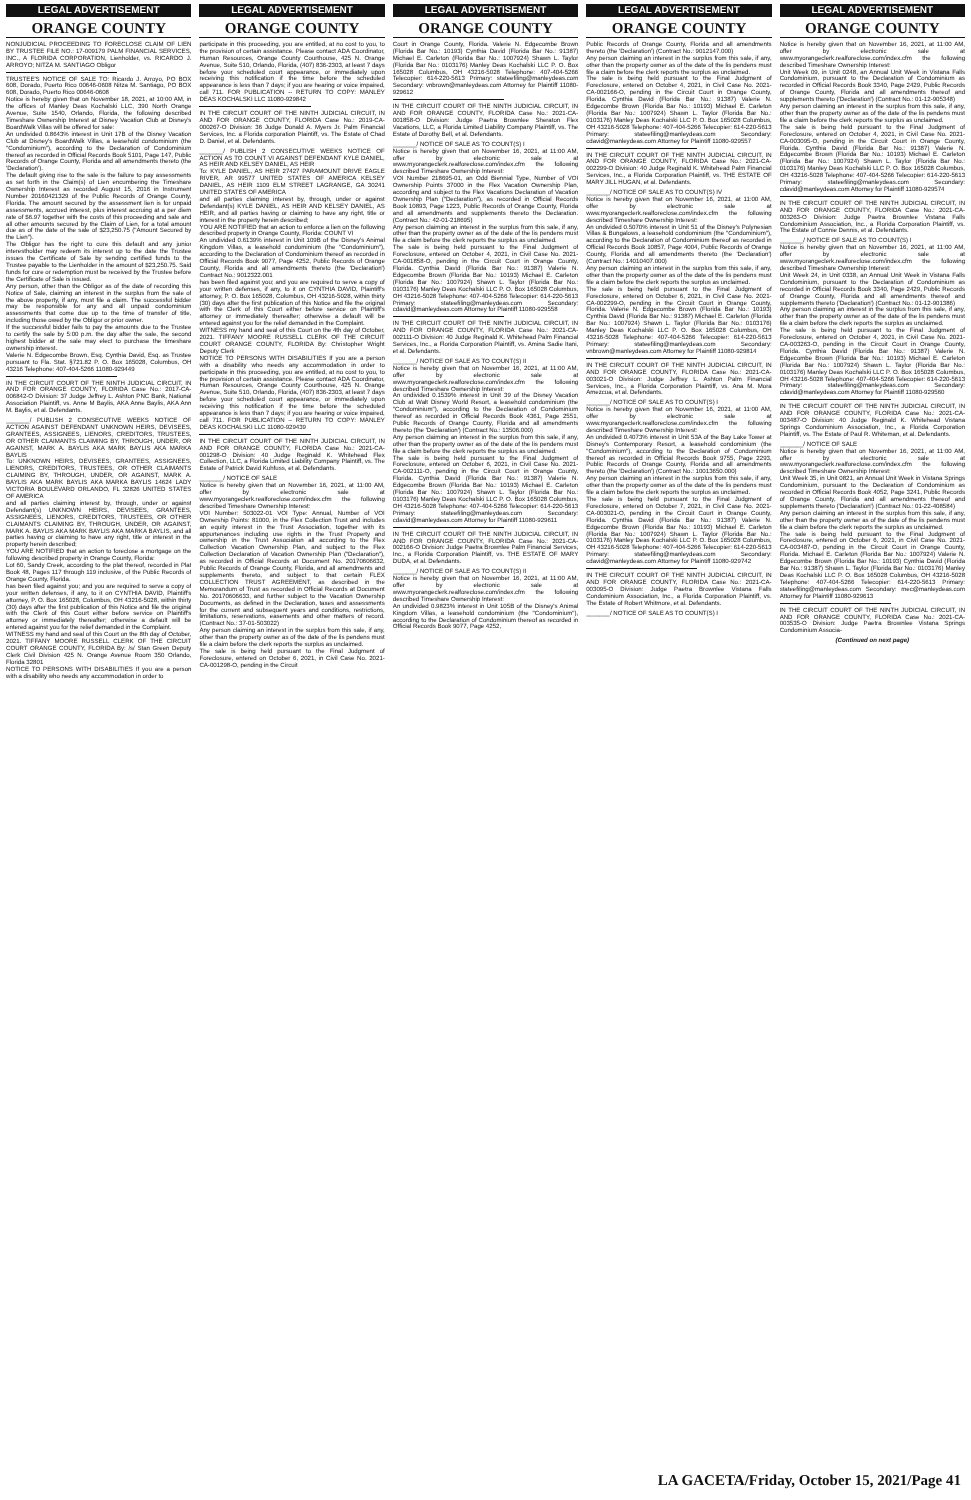LEGAL ADVERTISEMENT
ORANGE COUNTY
NONJUDICIAL PROCEEDING TO FORECLOSE CLAIM OF LIEN BY TRUSTEE FILE NO.: 17-009179 PALM FINANCIAL SERVICES, INC., A FLORIDA CORPORATION, Lienholder, vs. RICARDO J. ARROYO; NITZA M. SANTIAGO Obligor
TRUSTEE'S NOTICE OF SALE TO: Ricardo J. Arroyo, PO BOX 608, Dorado, Puerto Rico 00646-0608 Nitza M. Santiago, PO BOX 608, Dorado, Puerto Rico 00646-0608
Notice is hereby given that on November 18, 2021, at 10:00 AM, in the offices of Manley Deas Kochalski LLC, 390 North Orange Avenue, Suite 1540, Orlando, Florida, the following described Timeshare Ownership Interest at Disney Vacation Club at Disney's BoardWalk Villas will be offered for sale:
An undivided 0.8643% interest in Unit 17B of the Disney Vacation Club at Disney's BoardWalk Villas, a leasehold condominium (the "Condominium"), according to the Declaration of Condominium thereof as recorded in Official Records Book 5101, Page 147, Public Records of Orange County, Florida and all amendments thereto (the 'Declaration').
The default giving rise to the sale is the failure to pay assessments as set forth in the Claim(s) of Lien encumbering the Timeshare Ownership Interest as recorded August 15, 2016 in Instrument Number 20160421329 of the Public Records of Orange County, Florida. The amount secured by the assessment lien is for unpaid assessments, accrued interest, plus interest accruing at a per diem rate of $6.97 together with the costs of this proceeding and sale and all other amounts secured by the Claim of Lien, for a total amount due as of the date of the sale of $23,250.75 ("Amount Secured by the Lien").
The Obligor has the right to cure this default and any junior interestholder may redeem its interest up to the date the Trustee issues the Certificate of Sale by sending certified funds to the Trustee payable to the Lienholder in the amount of $23,250.75. Said funds for cure or redemption must be received by the Trustee before the Certificate of Sale is issued.
Any person, other than the Obligor as of the date of recording this Notice of Sale, claiming an interest in the surplus from the sale of the above property, if any, must file a claim. The successful bidder may be responsible for any and all unpaid condominium assessments that come due up to the time of transfer of title, including those owed by the Obligor or prior owner.
If the successful bidder fails to pay the amounts due to the Trustee to certify the sale by 5:00 p.m. the day after the sale, the second highest bidder at the sale may elect to purchase the timeshare ownership interest.
Valerie N. Edgecombe Brown, Esq. Cynthia David, Esq. as Trustee pursuant to Fla. Stat. §721.82 P. O. Box 165028, Columbus, OH 43216 Telephone: 407-404-5266 11080-929449
IN THE CIRCUIT COURT OF THE NINTH JUDICIAL CIRCUIT, IN AND FOR ORANGE COUNTY, FLORIDA Case No.: 2017-CA-006842-O Division: 37 Judge Jeffrey L. Ashton PNC Bank, National Association Plaintiff, vs. Anne M Baylis, AKA Anne Baylis, AKA Ann M. Baylis, et al. Defendants.
_______/ PUBLISH 2 CONSECUTIVE WEEKS NOTICE OF ACTION AGAINST DEFENDANT UNKNOWN HEIRS, DEVISEES, GRANTEES, ASSIGNEES, LIENORS, CREDITORS, TRUSTEES, OR OTHER CLAIMANTS CLAIMING BY, THROUGH, UNDER, OR AGAINST, MARK A. BAYLIS AKA MARK BAYLIS AKA MARKA BAYLIS
To: UNKNOWN HEIRS, DEVISEES, GRANTEES, ASSIGNEES, LIENORS, CREDITORS, TRUSTEES, OR OTHER CLAIMANTS CLAIMING BY, THROUGH, UNDER, OR AGAINST, MARK A. BAYLIS AKA MARK BAYLIS AKA MARKA BAYLIS 14624 LADY VICTORIA BOULEVARD ORLANDO, FL 32826 UNITED STATES OF AMERICA
and all parties claiming interest by, through, under or against Defendant(s) UNKNOWN HEIRS, DEVISEES, GRANTEES, ASSIGNEES, LIENORS, CREDITORS, TRUSTEES, OR OTHER CLAIMANTS CLAIMING BY, THROUGH, UNDER, OR AGAINST, MARK A. BAYLIS AKA MARK BAYLIS AKA MARKA BAYLIS, and all parties having or claiming to have any right, title or interest in the property herein described;
YOU ARE NOTIFIED that an action to foreclose a mortgage on the following described property in Orange County, Florida:
Lot 60, Sandy Creek, according to the plat thereof, recorded in Plat Book 48, Pages 117 through 119 inclusive, of the Public Records of Orange County, Florida.
has been filed against you; and you are required to serve a copy of your written defenses, if any, to it on CYNTHIA DAVID, Plaintiff's attorney, P. O. Box 165028, Columbus, OH 43216-5028, within thirty (30) days after the first publication of this Notice and file the original with the Clerk of this Court either before service on Plaintiff's attorney or immediately thereafter; otherwise a default will be entered against you for the relief demanded in the Complaint.
WITNESS my hand and seal of this Court on the 8th day of October, 2021. TIFFANY MOORE RUSSELL CLERK OF THE CIRCUIT COURT ORANGE COUNTY, FLORIDA By: /s/ Stan Green Deputy Clerk Civil Division 425 N. Orange Avenue Room 350 Orlando, Florida 32801
NOTICE TO PERSONS WITH DISABILITIES If you are a person with a disability who needs any accommodation in order to
LEGAL ADVERTISEMENT
ORANGE COUNTY
participate in this proceeding, you are entitled, at no cost to you, to the provision of certain assistance. Please contact ADA Coordinator, Human Resources, Orange County Courthouse, 425 N. Orange Avenue, Suite 510, Orlando, Florida, (407) 836-2303, at least 7 days before your scheduled court appearance, or immediately upon receiving this notification if the time before the scheduled appearance is less than 7 days; if you are hearing or voice impaired, call 711. FOR PUBLICATION -- RETURN TO COPY: MANLEY DEAS KOCHALSKI LLC 11080-929842
IN THE CIRCUIT COURT OF THE NINTH JUDICIAL CIRCUIT, IN AND FOR ORANGE COUNTY, FLORIDA Case No.: 2019-CA-000267-O Division: 36 Judge Donald A. Myers Jr. Palm Financial Services, Inc. a Florida corporation Plaintiff, vs. The Estate of Chad D. Daniel, et al. Defendants.
_______/ PUBLISH 2 CONSECUTIVE WEEKS NOTICE OF ACTION AS TO COUNT VI AGAINST DEFENDANT KYLE DANIEL, AS HEIR AND KELSEY DANIEL, AS HEIR
To: KYLE DANIEL, AS HEIR 27427 PARAMOUNT DRIVE EAGLE RIVER, AR 99577 UNITED STATES OF AMERICA KELSEY DANIEL, AS HEIR 1109 ELM STREET LAGRANGE, GA 30241 UNITED STATES OF AMERICA
and all parties claiming interest by, through, under or against Defendant(s) KYLE DANIEL, AS HEIR AND KELSEY DANIEL, AS HEIR, and all parties having or claiming to have any right, title or interest in the property herein described;
YOU ARE NOTIFIED that an action to enforce a lien on the following described property in Orange County, Florida: COUNT VI
An undivided 0.6139% interest in Unit 109B of the Disney's Animal Kingdom Villas, a leasehold condominium (the "Condominium"), according to the Declaration of Condominium thereof as recorded in Official Records Book 9077, Page 4252, Public Records of Orange County, Florida and all amendments thereto (the 'Declaration') Contract No.: 9012322.001
has been filed against you; and you are required to serve a copy of your written defenses, if any, to it on CYNTHIA DAVID, Plaintiff's attorney, P. O. Box 165028, Columbus, OH 43216-5028, within thirty (30) days after the first publication of this Notice and file the original with the Clerk of this Court either before service on Plaintiff's attorney or immediately thereafter; otherwise a default will be entered against you for the relief demanded in the Complaint.
WITNESS my hand and seal of this Court on the 4th day of October, 2021. TIFFANY MOORE RUSSELL CLERK OF THE CIRCUIT COURT ORANGE COUNTY, FLORIDA By: Christopher Wright Deputy Clerk
NOTICE TO PERSONS WITH DISABILITIES If you are a person with a disability who needs any accommodation in order to participate in this proceeding, you are entitled, at no cost to you, to the provision of certain assistance. Please contact ADA Coordinator, Human Resources, Orange County Courthouse, 425 N. Orange Avenue, Suite 510, Orlando, Florida, (407) 836-2303, at least 7 days before your scheduled court appearance, or immediately upon receiving this notification if the time before the scheduled appearance is less than 7 days; if you are hearing or voice impaired, call 711. FOR PUBLICATION – RETURN TO COPY: MANLEY DEAS KOCHALSKI LLC 11080-929439
IN THE CIRCUIT COURT OF THE NINTH JUDICIAL CIRCUIT, IN AND FOR ORANGE COUNTY, FLORIDA Case No.: 2021-CA-001298-O Division: 40 Judge Reginald K. Whitehead Flex Collection, LLC, a Florida Limited Liability Company Plaintiff, vs. The Estate of Patrick David Kuhfuss, et al. Defendants.
_______/ NOTICE OF SALE
Notice is hereby given that on November 16, 2021, at 11:00 AM, offer by electronic sale at www.myorangeclerk.realforeclose.com/index.cfm the following described Timeshare Ownership Interest:
VOI Number: 503022-01 VOI Type: Annual, Number of VOI Ownership Points: 81000, in the Flex Collection Trust and includes an equity interest in the Trust Association, together with its appurtenances including use rights in the Trust Property and ownership in the Trust Association all according to the Flex Collection Vacation Ownership Plan, and subject to the Flex Collection Declaration of Vacation Ownership Plan ("Declaration"), as recorded in Official Records at Document No. 20170606632, Public Records of Orange County, Florida, and all amendments and supplements thereto, and subject to that certain FLEX COLLECTION TRUST AGREEMENT, as described in the Memorandum of Trust as recorded in Official Records at Document No. 20170606633, and further subject to the Vacation Ownership Documents, as defined in the Declaration, taxes and assessments for the current and subsequent years and conditions, restrictions, limitations, reservations, easements and other matters of record. (Contract No.: 37-01-503022)
Any person claiming an interest in the surplus from this sale, if any, other than the property owner as of the date of the lis pendens must file a claim before the clerk reports the surplus as unclaimed.
The sale is being held pursuant to the Final Judgment of Foreclosure, entered on October 6, 2021, in Civil Case No. 2021-CA-001298-O, pending in the Circuit
LEGAL ADVERTISEMENT
ORANGE COUNTY
Court in Orange County, Florida. Valerie N. Edgecombe Brown (Florida Bar No.: 10193) Cynthia David (Florida Bar No.: 91387) Michael E. Carleton (Florida Bar No.: 1007924) Shawn L. Taylor (Florida Bar No.: 0103176) Manley Deas Kochalski LLC P. O. Box 165028 Columbus, OH 43216-5028 Telephone: 407-404-5266 Telecopier: 614-220-5613 Primary: stateefiling@manleydeas.com Secondary: vnbrown@manleydeas.com Attorney for Plaintiff 11080-929612
IN THE CIRCUIT COURT OF THE NINTH JUDICIAL CIRCUIT, IN AND FOR ORANGE COUNTY, FLORIDA Case No.: 2021-CA-001858-O Division: Judge Paetra Brownlee Sheraton Flex Vacations, LLC, a Florida Limited Liability Company Plaintiff, vs. The Estate of Dorothy Bell, et al. Defendants.
_______/ NOTICE OF SALE AS TO COUNT(S) I
Notice is hereby given that on November 16, 2021, at 11:00 AM, offer by electronic sale at www.myorangeclerk.realforeclose.com/index.cfm the following described Timeshare Ownership Interest:
VOI Number 218695-01, an Odd Biennial Type, Number of VOI Ownership Points 37000 in the Flex Vacation Ownership Plan, according and subject to the Flex Vacations Declaration of Vacation Ownership Plan ("Declaration"), as recorded in Official Records Book 10893, Page 1223, Public Records of Orange County, Florida and all amendments and supplements thereto the Declaration. (Contract No.: 42-01-218695)
Any person claiming an interest in the surplus from this sale, if any, other than the property owner as of the date of the lis pendens must file a claim before the clerk reports the surplus as unclaimed.
The sale is being held pursuant to the Final Judgment of Foreclosure, entered on October 4, 2021, in Civil Case No. 2021-CA-001858-O, pending in the Circuit Court in Orange County, Florida. Cynthia David (Florida Bar No.: 91387) Valerie N. Edgecombe Brown (Florida Bar No.: 10193) Michael E. Carleton (Florida Bar No.: 1007924) Shawn L. Taylor (Florida Bar No.: 0103176) Manley Deas Kochalski LLC P. O. Box 165028 Columbus, OH 43216-5028 Telephone: 407-404-5266 Telecopier: 614-220-5613 Primary: stateefiling@manleydeas.com Secondary: cdavid@manleydeas.com Attorney for Plaintiff 11080-929558
IN THE CIRCUIT COURT OF THE NINTH JUDICIAL CIRCUIT, IN AND FOR ORANGE COUNTY, FLORIDA Case No.: 2021-CA-002111-O Division: 40 Judge Reginald K. Whitehead Palm Financial Services, Inc., a Florida Corporation Plaintiff, vs. Amina Sadie Itani, et al. Defendants.
_______/ NOTICE OF SALE AS TO COUNT(S) II
Notice is hereby given that on November 16, 2021, at 11:00 AM, offer by electronic sale at www.myorangeclerk.realforeclose.com/index.cfm the following described Timeshare Ownership Interest:
An undivided 0.1539% interest in Unit 39 of the Disney Vacation Club at Walt Disney World Resort, a leasehold condominium (the "Condominium"), according to the Declaration of Condominium thereof as recorded in Official Records Book 4361, Page 2551, Public Records of Orange County, Florida and all amendments thereto (the 'Declaration') (Contract No.: 13506.000)
Any person claiming an interest in the surplus from this sale, if any, other than the property owner as of the date of the lis pendens must file a claim before the clerk reports the surplus as unclaimed.
The sale is being held pursuant to the Final Judgment of Foreclosure, entered on October 6, 2021, in Civil Case No. 2021-CA-002111-O, pending in the Circuit Court in Orange County, Florida. Cynthia David (Florida Bar No.: 91387) Valerie N. Edgecombe Brown (Florida Bar No.: 10193) Michael E. Carleton (Florida Bar No.: 1007924) Shawn L. Taylor (Florida Bar No.: 0103176) Manley Deas Kochalski LLC P. O. Box 165028 Columbus, OH 43216-5028 Telephone: 407-404-5266 Telecopier: 614-220-5613 Primary: stateefiling@manleydeas.com Secondary: cdavid@manleydeas.com Attorney for Plaintiff 11080-929611
IN THE CIRCUIT COURT OF THE NINTH JUDICIAL CIRCUIT, IN AND FOR ORANGE COUNTY, FLORIDA Case No.: 2021-CA-002166-O Division: Judge Paetra Brownlee Palm Financial Services, Inc., a Florida Corporation Plaintiff, vs. THE ESTATE OF MARY DUDA, et al. Defendants.
_______/ NOTICE OF SALE AS TO COUNT(S) II
Notice is hereby given that on November 16, 2021, at 11:00 AM, offer by electronic sale at www.myorangeclerk.realforeclose.com/index.cfm the following described Timeshare Ownership Interest:
An undivided 0.9823% interest in Unit 105B of the Disney's Animal Kingdom Villas, a leasehold condominium (the "Condominium"), according to the Declaration of Condominium thereof as recorded in Official Records Book 9077, Page 4252,
LEGAL ADVERTISEMENT
ORANGE COUNTY
Public Records of Orange County, Florida and all amendments thereto (the 'Declaration') (Contract No.: 9012147.000)
Any person claiming an interest in the surplus from this sale, if any, other than the property owner as of the date of the lis pendens must file a claim before the clerk reports the surplus as unclaimed.
The sale is being held pursuant to the Final Judgment of Foreclosure, entered on October 4, 2021, in Civil Case No. 2021-CA-002166-O, pending in the Circuit Court in Orange County, Florida. Cynthia David (Florida Bar No.: 91387) Valerie N. Edgecombe Brown (Florida Bar No.: 10193) Michael E. Carleton (Florida Bar No.: 1007924) Shawn L. Taylor (Florida Bar No.: 0103176) Manley Deas Kochalski LLC P. O. Box 165028 Columbus, OH 43216-5028 Telephone: 407-404-5266 Telecopier: 614-220-5613 Primary: stateefiling@manleydeas.com Secondary: cdavid@manleydeas.com Attorney for Plaintiff 11080-929557
IN THE CIRCUIT COURT OF THE NINTH JUDICIAL CIRCUIT, IN AND FOR ORANGE COUNTY, FLORIDA Case No.: 2021-CA-002299-O Division: 40 Judge Reginald K. Whitehead Palm Financial Services, Inc., a Florida Corporation Plaintiff, vs. THE ESTATE OF MARY JILL HUGAN, et al. Defendants.
_______/ NOTICE OF SALE AS TO COUNT(S) IV
Notice is hereby given that on November 16, 2021, at 11:00 AM, offer by electronic sale at www.myorangeclerk.realforeclose.com/index.cfm the following described Timeshare Ownership Interest:
An undivided 0.5070% interest in Unit 51 of the Disney's Polynesian Villas & Bungalows, a leasehold condominium (the "Condominium"), according to the Declaration of Condominium thereof as recorded in Official Records Book 10857, Page 4004, Public Records of Orange County, Florida and all amendments thereto (the 'Declaration') (Contract No.: 14010407.000)
Any person claiming an interest in the surplus from this sale, if any, other than the property owner as of the date of the lis pendens must file a claim before the clerk reports the surplus as unclaimed.
The sale is being held pursuant to the Final Judgment of Foreclosure, entered on October 6, 2021, in Civil Case No. 2021-CA-002299-O, pending in the Circuit Court in Orange County, Florida. Valerie N. Edgecombe Brown (Florida Bar No.: 10193) Cynthia David (Florida Bar No.: 91387) Michael E. Carleton (Florida Bar No.: 1007924) Shawn L. Taylor (Florida Bar No.: 0103176) Manley Deas Kochalski LLC P. O. Box 165028 Columbus, OH 43216-5028 Telephone: 407-404-5266 Telecopier: 614-220-5613 Primary: stateefiling@manleydeas.com Secondary: vnbrown@manleydeas.com Attorney for Plaintiff 11080-929814
IN THE CIRCUIT COURT OF THE NINTH JUDICIAL CIRCUIT, IN AND FOR ORANGE COUNTY, FLORIDA Case No.: 2021-CA-003021-O Division: Judge Jeffrey L. Ashton Palm Financial Services, Inc., a Florida Corporation Plaintiff, vs. Ana M. Mora Amezcua, et al. Defendants.
_______/ NOTICE OF SALE AS TO COUNT(S) I
Notice is hereby given that on November 16, 2021, at 11:00 AM, offer by electronic sale at www.myorangeclerk.realforeclose.com/index.cfm the following described Timeshare Ownership Interest:
An undivided 0.4073% interest in Unit 53A of the Bay Lake Tower at Disney's Contemporary Resort, a leasehold condominium (the "Condominium"), according to the Declaration of Condominium thereof as recorded in Official Records Book 9755, Page 2293, Public Records of Orange County, Florida and all amendments thereto (the 'Declaration') (Contract No.: 10013650.000)
Any person claiming an interest in the surplus from this sale, if any, other than the property owner as of the date of the lis pendens must file a claim before the clerk reports the surplus as unclaimed.
The sale is being held pursuant to the Final Judgment of Foreclosure, entered on October 7, 2021, in Civil Case No. 2021-CA-003021-O, pending in the Circuit Court in Orange County, Florida. Cynthia David (Florida Bar No.: 91387) Valerie N. Edgecombe Brown (Florida Bar No.: 10193) Michael E. Carleton (Florida Bar No.: 1007924) Shawn L. Taylor (Florida Bar No.: 0103176) Manley Deas Kochalski LLC P. O. Box 165028 Columbus, OH 43216-5028 Telephone: 407-404-5266 Telecopier: 614-220-5613 Primary: stateefiling@manleydeas.com Secondary: cdavid@manleydeas.com Attorney for Plaintiff 11080-929742
IN THE CIRCUIT COURT OF THE NINTH JUDICIAL CIRCUIT, IN AND FOR ORANGE COUNTY, FLORIDA Case No.: 2021-CA-003095-O Division: Judge Paetra Brownlee Vistana Falls Condominium Association, Inc., a Florida Corporation Plaintiff, vs. The Estate of Robert Whitmore, et al. Defendants.
_______/ NOTICE OF SALE AS TO COUNT(S) I
LEGAL ADVERTISEMENT
ORANGE COUNTY
Notice is hereby given that on November 16, 2021, at 11:00 AM, offer by electronic sale at www.myorangeclerk.realforeclose.com/index.cfm the following described Timeshare Ownership Interest:
Unit Week 09, in Unit 0248, an Annual Unit Week in Vistana Falls Condominium, pursuant to the Declaration of Condominium as recorded in Official Records Book 3340, Page 2429, Public Records of Orange County, Florida and all amendments thereof and supplements thereto ('Declaration') (Contract No.: 01-12-905348)
Any person claiming an interest in the surplus from this sale, if any, other than the property owner as of the date of the lis pendens must file a claim before the clerk reports the surplus as unclaimed.
The sale is being held pursuant to the Final Judgment of Foreclosure, entered on October 4, 2021, in Civil Case No. 2021-CA-003095-O, pending in the Circuit Court in Orange County, Florida. Cynthia David (Florida Bar No.: 91387) Valerie N. Edgecombe Brown (Florida Bar No.: 10193) Michael E. Carleton (Florida Bar No.: 1007924) Shawn L. Taylor (Florida Bar No.: 0103176) Manley Deas Kochalski LLC P. O. Box 165028 Columbus, OH 43216-5028 Telephone: 407-404-5266 Telecopier: 614-220-5613 Primary: stateefiling@manleydeas.com Secondary: cdavid@manleydeas.com Attorney for Plaintiff 11080-929574
IN THE CIRCUIT COURT OF THE NINTH JUDICIAL CIRCUIT, IN AND FOR ORANGE COUNTY, FLORIDA Case No.: 2021-CA-003263-O Division: Judge Paetra Brownlee Vistana Falls Condominium Association, Inc., a Florida Corporation Plaintiff, vs. The Estate of Connie Dennis, et al. Defendants.
_______/ NOTICE OF SALE AS TO COUNT(S) I
Notice is hereby given that on November 16, 2021, at 11:00 AM, offer by electronic sale at www.myorangeclerk.realforeclose.com/index.cfm the following described Timeshare Ownership Interest:
Unit Week 24, in Unit 0338, an Annual Unit Week in Vistana Falls Condominium, pursuant to the Declaration of Condominium as recorded in Official Records Book 3340, Page 2429, Public Records of Orange County, Florida and all amendments thereof and supplements thereto ('Declaration') (Contract No.: 01-12-901386)
Any person claiming an interest in the surplus from this sale, if any, other than the property owner as of the date of the lis pendens must file a claim before the clerk reports the surplus as unclaimed.
The sale is being held pursuant to the Final Judgment of Foreclosure, entered on October 4, 2021, in Civil Case No. 2021-CA-003263-O, pending in the Circuit Court in Orange County, Florida. Cynthia David (Florida Bar No.: 91387) Valerie N. Edgecombe Brown (Florida Bar No.: 10193) Michael E. Carleton (Florida Bar No.: 1007924) Shawn L. Taylor (Florida Bar No.: 0103176) Manley Deas Kochalski LLC P. O. Box 165028 Columbus, OH 43216-5028 Telephone: 407-404-5266 Telecopier: 614-220-5613 Primary: stateefiling@manleydeas.com Secondary: cdavid@manleydeas.com Attorney for Plaintiff 11080-929560
IN THE CIRCUIT COURT OF THE NINTH JUDICIAL CIRCUIT, IN AND FOR ORANGE COUNTY, FLORIDA Case No.: 2021-CA-003487-O Division: 40 Judge Reginald K. Whitehead Vistana Springs Condominium Association, Inc., a Florida Corporation Plaintiff, vs. The Estate of Paul R. Whiteman, et al. Defendants.
_______/ NOTICE OF SALE
Notice is hereby given that on November 16, 2021, at 11:00 AM, offer by electronic sale at www.myorangeclerk.realforeclose.com/index.cfm the following described Timeshare Ownership Interest:
Unit Week 35, in Unit 0821, an Annual Unit Week in Vistana Springs Condominium, pursuant to the Declaration of Condominium as recorded in Official Records Book 4052, Page 3241, Public Records of Orange County, Florida and all amendments thereof and supplements thereto ('Declaration') (Contract No.: 01-22-408584)
Any person claiming an interest in the surplus from this sale, if any, other than the property owner as of the date of the lis pendens must file a claim before the clerk reports the surplus as unclaimed.
The sale is being held pursuant to the Final Judgment of Foreclosure, entered on October 6, 2021, in Civil Case No. 2021-CA-003487-O, pending in the Circuit Court in Orange County, Florida. Michael E. Carleton (Florida Bar No.: 1007924) Valerie N. Edgecombe Brown (Florida Bar No.: 10193) Cynthia David (Florida Bar No.: 91387) Shawn L. Taylor (Florida Bar No.: 0103176) Manley Deas Kochalski LLC P. O. Box 165028 Columbus, OH 43216-5028 Telephone: 407-404-5266 Telecopier: 614-220-5613 Primary: stateefiling@manleydeas.com Secondary: mec@manleydeas.com Attorney for Plaintiff 11080-929613
IN THE CIRCUIT COURT OF THE NINTH JUDICIAL CIRCUIT, IN AND FOR ORANGE COUNTY, FLORIDA Case No.: 2021-CA-003535-O Division: Judge Paetra Brownlee Vistana Springs Condominium Associa-
(Continued on next page)
LA GACETA/Friday, October 15, 2021/Page 41